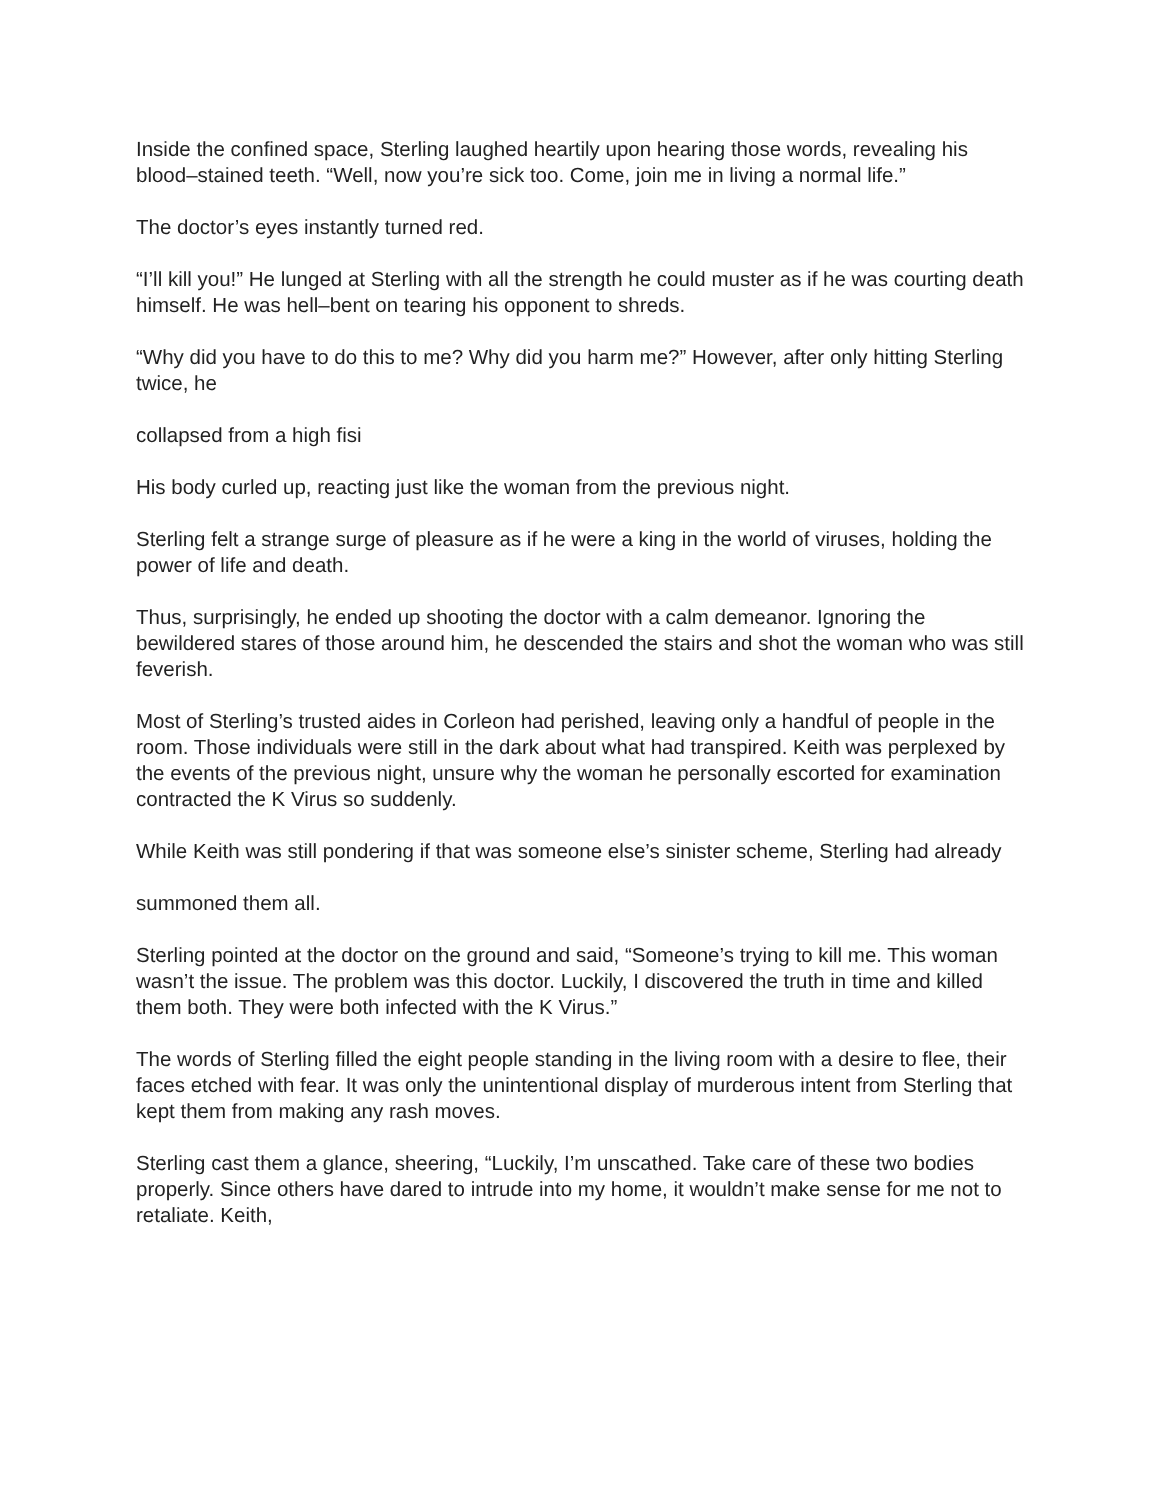Inside the confined space, Sterling laughed heartily upon hearing those words, revealing his blood–stained teeth. “Well, now you’re sick too. Come, join me in living a normal life.”
The doctor’s eyes instantly turned red.
“I’ll kill you!” He lunged at Sterling with all the strength he could muster as if he was courting death himself. He was hell–bent on tearing his opponent to shreds.
“Why did you have to do this to me? Why did you harm me?” However, after only hitting Sterling twice, he
collapsed from a high fisi
His body curled up, reacting just like the woman from the previous night.
Sterling felt a strange surge of pleasure as if he were a king in the world of viruses, holding the power of life and death.
Thus, surprisingly, he ended up shooting the doctor with a calm demeanor. Ignoring the bewildered stares of those around him, he descended the stairs and shot the woman who was still feverish.
Most of Sterling’s trusted aides in Corleon had perished, leaving only a handful of people in the room. Those individuals were still in the dark about what had transpired. Keith was perplexed by the events of the previous night, unsure why the woman he personally escorted for examination contracted the K Virus so suddenly.
While Keith was still pondering if that was someone else’s sinister scheme, Sterling had already
summoned them all.
Sterling pointed at the doctor on the ground and said, “Someone’s trying to kill me. This woman wasn’t the issue. The problem was this doctor. Luckily, I discovered the truth in time and killed them both. They were both infected with the K Virus.”
The words of Sterling filled the eight people standing in the living room with a desire to flee, their faces etched with fear. It was only the unintentional display of murderous intent from Sterling that kept them from making any rash moves.
Sterling cast them a glance, sheering, “Luckily, I’m unscathed. Take care of these two bodies properly. Since others have dared to intrude into my home, it wouldn’t make sense for me not to retaliate. Keith,